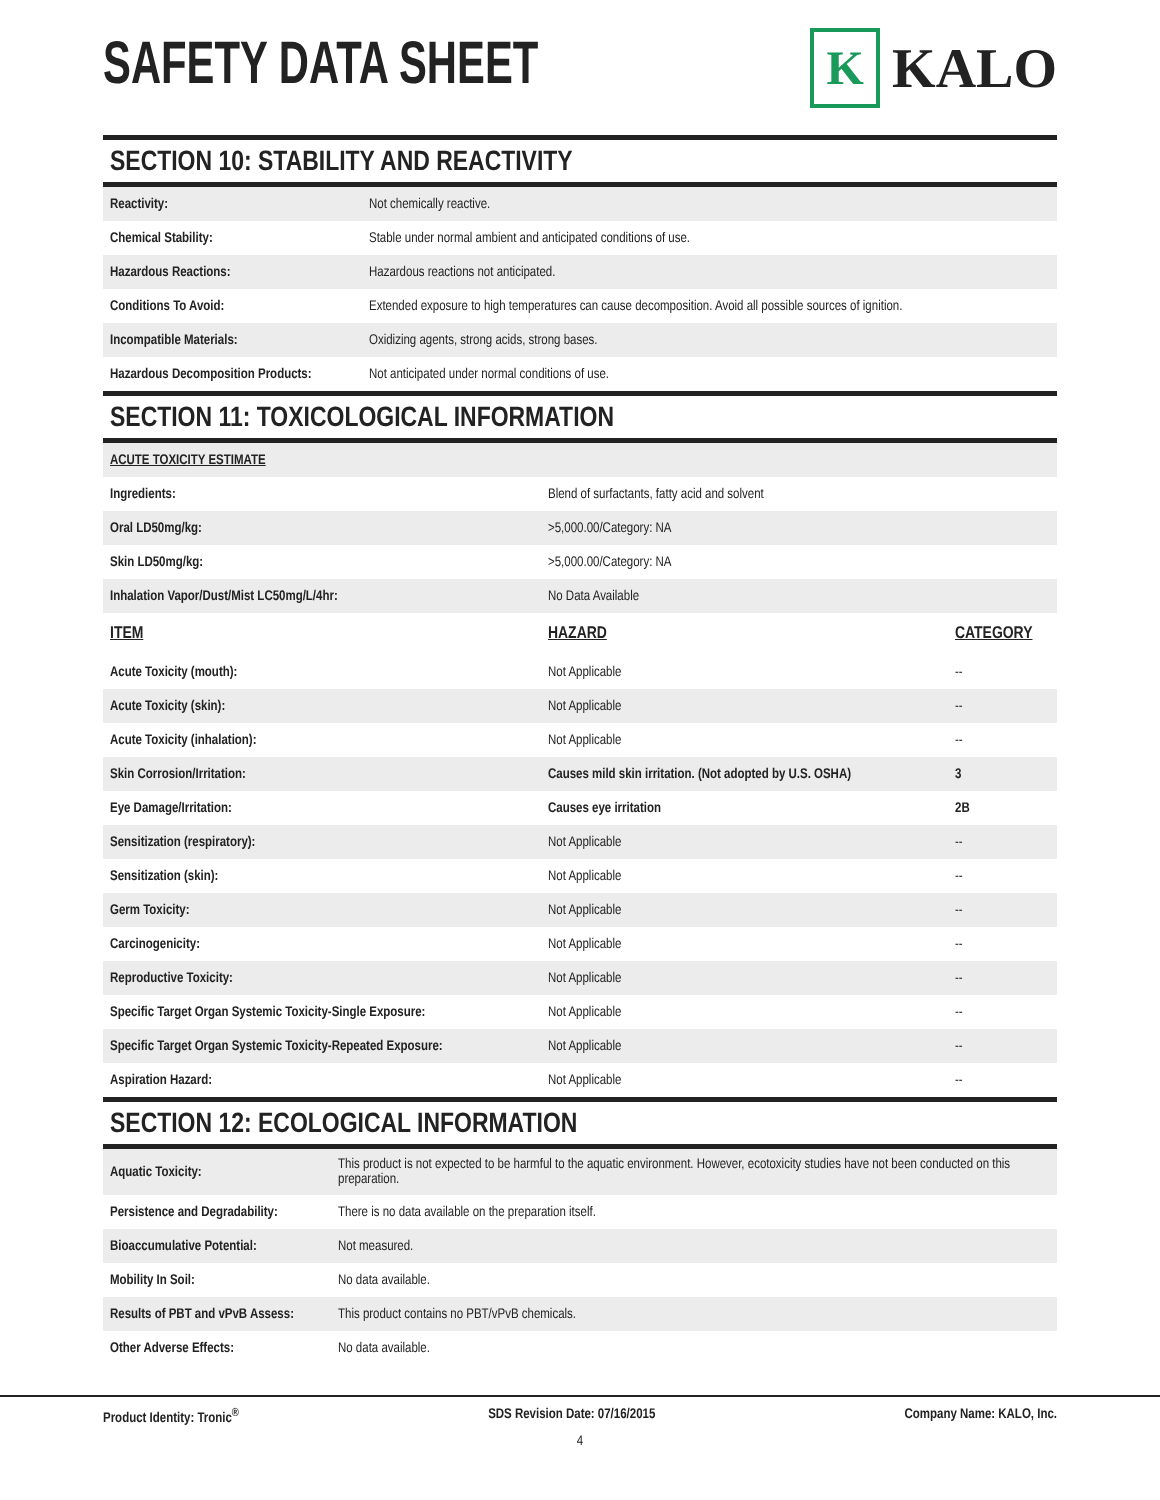SAFETY DATA SHEET
K
KALO
SECTION 10: STABILITY AND REACTIVITY
| Reactivity: | Not chemically reactive. |
| Chemical Stability: | Stable under normal ambient and anticipated conditions of use. |
| Hazardous Reactions: | Hazardous reactions not anticipated. |
| Conditions To Avoid: | Extended exposure to high temperatures can cause decomposition. Avoid all possible sources of ignition. |
| Incompatible Materials: | Oxidizing agents, strong acids, strong bases. |
| Hazardous Decomposition Products: | Not anticipated under normal conditions of use. |
SECTION 11: TOXICOLOGICAL INFORMATION
| ACUTE TOXICITY ESTIMATE | |
| Ingredients: | Blend of surfactants, fatty acid and solvent |
| Oral LD50mg/kg: | >5,000.00/Category: NA |
| Skin LD50mg/kg: | >5,000.00/Category: NA |
| Inhalation Vapor/Dust/Mist LC50mg/L/4hr: | No Data Available |
| ITEM | HAZARD | CATEGORY |
| --- | --- | --- |
| Acute Toxicity (mouth): | Not Applicable | -- |
| Acute Toxicity (skin): | Not Applicable | -- |
| Acute Toxicity (inhalation): | Not Applicable | -- |
| Skin Corrosion/Irritation: | Causes mild skin irritation. (Not adopted by U.S. OSHA) | 3 |
| Eye Damage/Irritation: | Causes eye irritation | 2B |
| Sensitization (respiratory): | Not Applicable | -- |
| Sensitization (skin): | Not Applicable | -- |
| Germ Toxicity: | Not Applicable | -- |
| Carcinogenicity: | Not Applicable | -- |
| Reproductive Toxicity: | Not Applicable | -- |
| Specific Target Organ Systemic Toxicity-Single Exposure: | Not Applicable | -- |
| Specific Target Organ Systemic Toxicity-Repeated Exposure: | Not Applicable | -- |
| Aspiration Hazard: | Not Applicable | -- |
SECTION 12: ECOLOGICAL INFORMATION
| Aquatic Toxicity: | This product is not expected to be harmful to the aquatic environment. However, ecotoxicity studies have not been conducted on this preparation. |
| Persistence and Degradability: | There is no data available on the preparation itself. |
| Bioaccumulative Potential: | Not measured. |
| Mobility In Soil: | No data available. |
| Results of PBT and vPvB Assess: | This product contains no PBT/vPvB chemicals. |
| Other Adverse Effects: | No data available. |
Product Identity: Tronic<sup>®</sup> SDS Revision Date: 07/16/2015 Company Name: KALO, Inc.
4